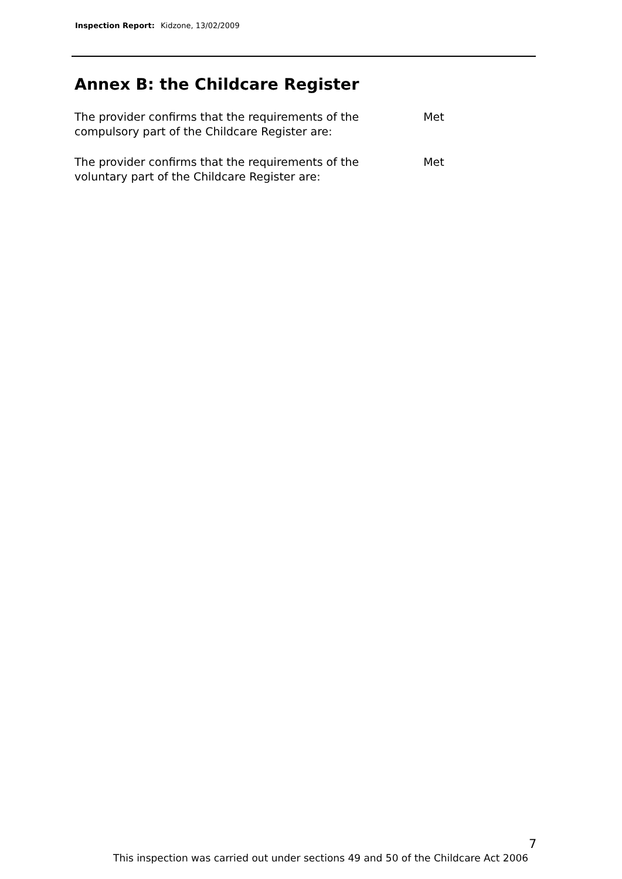Inspection Report: Kidzone, 13/02/2009
Annex B: the Childcare Register
| The provider confirms that the requirements of the compulsory part of the Childcare Register are: | Met |
| The provider confirms that the requirements of the voluntary part of the Childcare Register are: | Met |
7
This inspection was carried out under sections 49 and 50 of the Childcare Act 2006